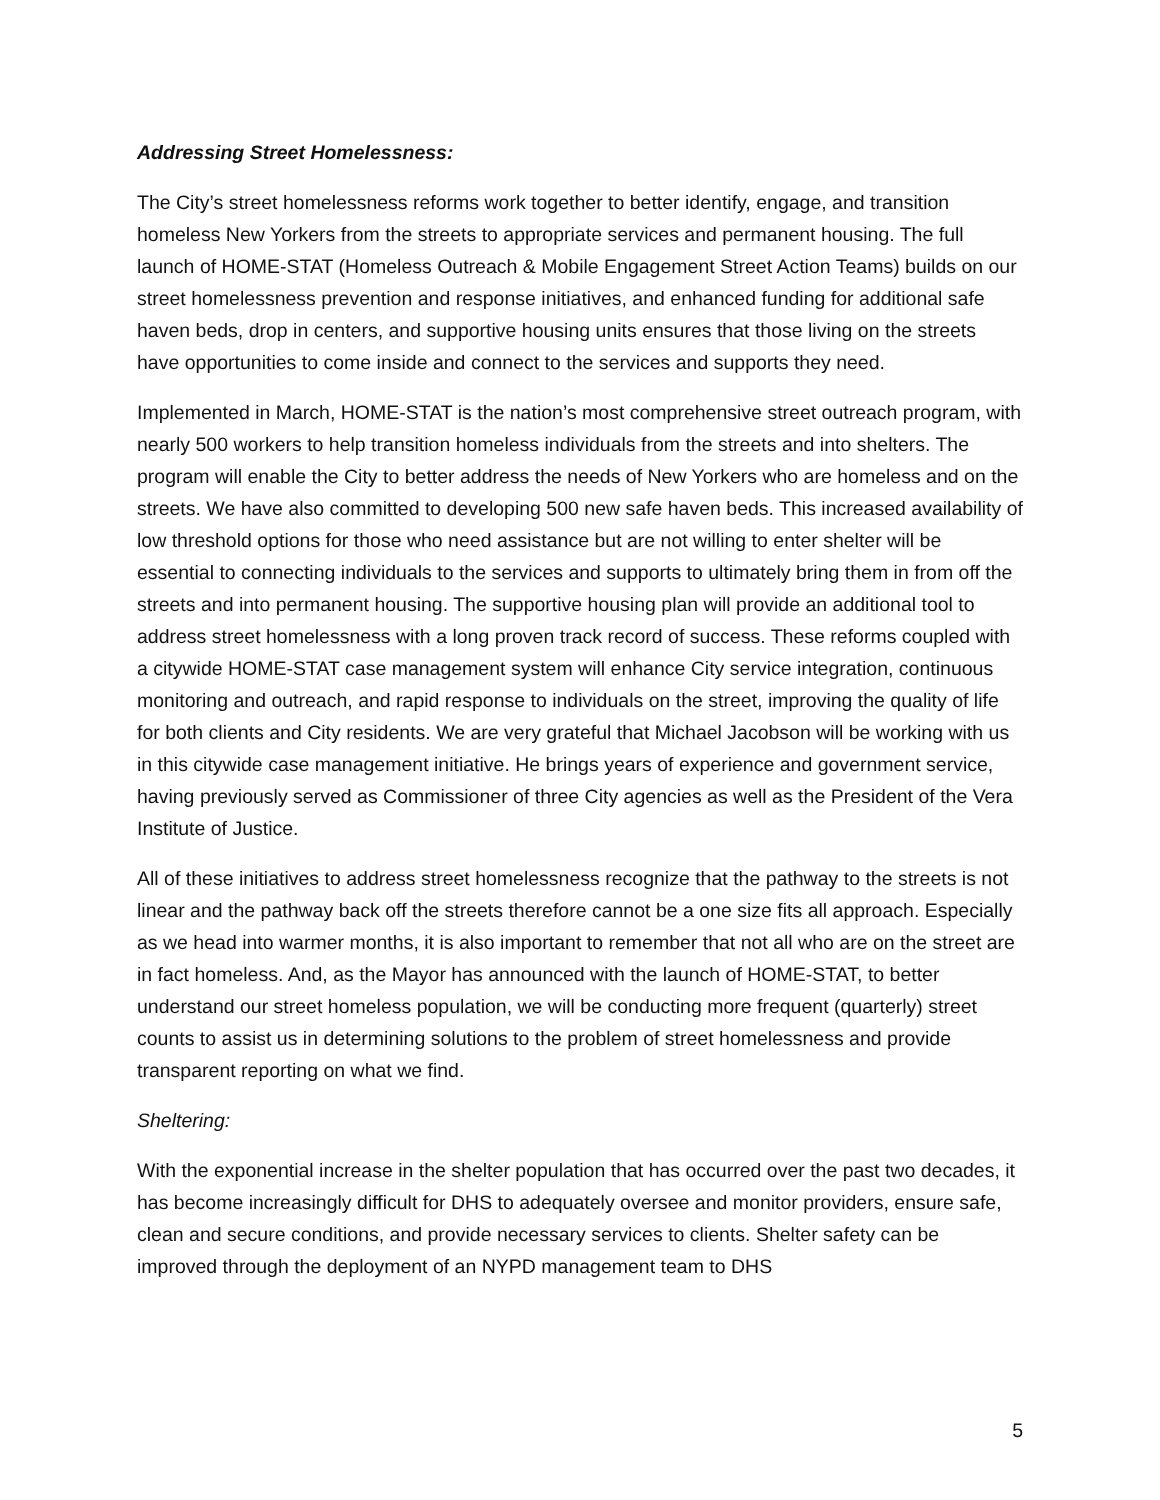Addressing Street Homelessness:
The City’s street homelessness reforms work together to better identify, engage, and transition homeless New Yorkers from the streets to appropriate services and permanent housing. The full launch of HOME-STAT (Homeless Outreach & Mobile Engagement Street Action Teams) builds on our street homelessness prevention and response initiatives, and enhanced funding for additional safe haven beds, drop in centers, and supportive housing units ensures that those living on the streets have opportunities to come inside and connect to the services and supports they need.
Implemented in March, HOME-STAT is the nation’s most comprehensive street outreach program, with nearly 500 workers to help transition homeless individuals from the streets and into shelters. The program will enable the City to better address the needs of New Yorkers who are homeless and on the streets. We have also committed to developing 500 new safe haven beds. This increased availability of low threshold options for those who need assistance but are not willing to enter shelter will be essential to connecting individuals to the services and supports to ultimately bring them in from off the streets and into permanent housing. The supportive housing plan will provide an additional tool to address street homelessness with a long proven track record of success. These reforms coupled with a citywide HOME-STAT case management system will enhance City service integration, continuous monitoring and outreach, and rapid response to individuals on the street, improving the quality of life for both clients and City residents. We are very grateful that Michael Jacobson will be working with us in this citywide case management initiative. He brings years of experience and government service, having previously served as Commissioner of three City agencies as well as the President of the Vera Institute of Justice.
All of these initiatives to address street homelessness recognize that the pathway to the streets is not linear and the pathway back off the streets therefore cannot be a one size fits all approach. Especially as we head into warmer months, it is also important to remember that not all who are on the street are in fact homeless. And, as the Mayor has announced with the launch of HOME-STAT, to better understand our street homeless population, we will be conducting more frequent (quarterly) street counts to assist us in determining solutions to the problem of street homelessness and provide transparent reporting on what we find.
Sheltering:
With the exponential increase in the shelter population that has occurred over the past two decades, it has become increasingly difficult for DHS to adequately oversee and monitor providers, ensure safe, clean and secure conditions, and provide necessary services to clients. Shelter safety can be improved through the deployment of an NYPD management team to DHS
5